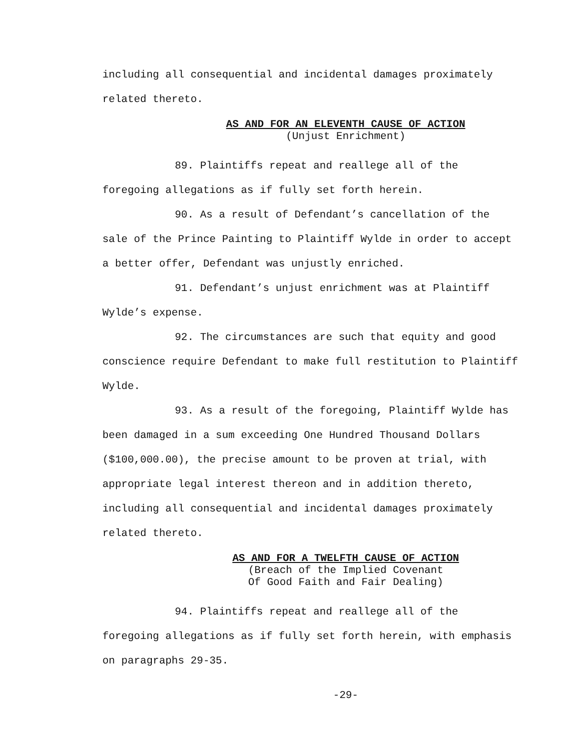including all consequential and incidental damages proximately related thereto.
AS AND FOR AN ELEVENTH CAUSE OF ACTION
(Unjust Enrichment)
89. Plaintiffs repeat and reallege all of the foregoing allegations as if fully set forth herein.
90. As a result of Defendant’s cancellation of the sale of the Prince Painting to Plaintiff Wylde in order to accept a better offer, Defendant was unjustly enriched.
91. Defendant’s unjust enrichment was at Plaintiff Wylde’s expense.
92. The circumstances are such that equity and good conscience require Defendant to make full restitution to Plaintiff Wylde.
93. As a result of the foregoing, Plaintiff Wylde has been damaged in a sum exceeding One Hundred Thousand Dollars ($100,000.00), the precise amount to be proven at trial, with appropriate legal interest thereon and in addition thereto, including all consequential and incidental damages proximately related thereto.
AS AND FOR A TWELFTH CAUSE OF ACTION
(Breach of the Implied Covenant
Of Good Faith and Fair Dealing)
94. Plaintiffs repeat and reallege all of the foregoing allegations as if fully set forth herein, with emphasis on paragraphs 29-35.
-29-